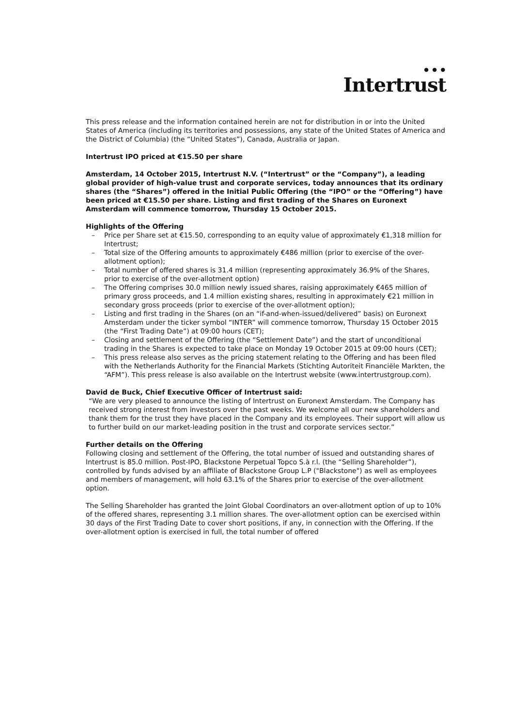● ● ●
Intertrust
This press release and the information contained herein are not for distribution in or into the United States of America (including its territories and possessions, any state of the United States of America and the District of Columbia) (the “United States”), Canada, Australia or Japan.
Intertrust IPO priced at €15.50 per share
Amsterdam, 14 October 2015, Intertrust N.V. (“Intertrust” or the “Company”), a leading global provider of high-value trust and corporate services, today announces that its ordinary shares (the “Shares”) offered in the Initial Public Offering (the “IPO” or the “Offering”) have been priced at €15.50 per share. Listing and first trading of the Shares on Euronext Amsterdam will commence tomorrow, Thursday 15 October 2015.
Highlights of the Offering
– Price per Share set at €15.50, corresponding to an equity value of approximately €1,318 million for Intertrust;
– Total size of the Offering amounts to approximately €486 million (prior to exercise of the over-allotment option);
– Total number of offered shares is 31.4 million (representing approximately 36.9% of the Shares, prior to exercise of the over-allotment option)
– The Offering comprises 30.0 million newly issued shares, raising approximately €465 million of primary gross proceeds, and 1.4 million existing shares, resulting in approximately €21 million in secondary gross proceeds (prior to exercise of the over-allotment option);
– Listing and first trading in the Shares (on an “if-and-when-issued/delivered” basis) on Euronext Amsterdam under the ticker symbol “INTER” will commence tomorrow, Thursday 15 October 2015 (the “First Trading Date”) at 09:00 hours (CET);
– Closing and settlement of the Offering (the “Settlement Date”) and the start of unconditional trading in the Shares is expected to take place on Monday 19 October 2015 at 09:00 hours (CET);
– This press release also serves as the pricing statement relating to the Offering and has been filed with the Netherlands Authority for the Financial Markets (Stichting Autoriteit Financiële Markten, the “AFM”). This press release is also available on the Intertrust website (www.intertrustgroup.com).
David de Buck, Chief Executive Officer of Intertrust said:
“We are very pleased to announce the listing of Intertrust on Euronext Amsterdam. The Company has received strong interest from investors over the past weeks. We welcome all our new shareholders and thank them for the trust they have placed in the Company and its employees. Their support will allow us to further build on our market-leading position in the trust and corporate services sector.”
Further details on the Offering
Following closing and settlement of the Offering, the total number of issued and outstanding shares of Intertrust is 85.0 million. Post-IPO, Blackstone Perpetual Topco S.à r.l. (the “Selling Shareholder”), controlled by funds advised by an affiliate of Blackstone Group L.P ("Blackstone") as well as employees and members of management, will hold 63.1% of the Shares prior to exercise of the over-allotment option.
The Selling Shareholder has granted the Joint Global Coordinators an over-allotment option of up to 10% of the offered shares, representing 3.1 million shares. The over-allotment option can be exercised within 30 days of the First Trading Date to cover short positions, if any, in connection with the Offering. If the over-allotment option is exercised in full, the total number of offered